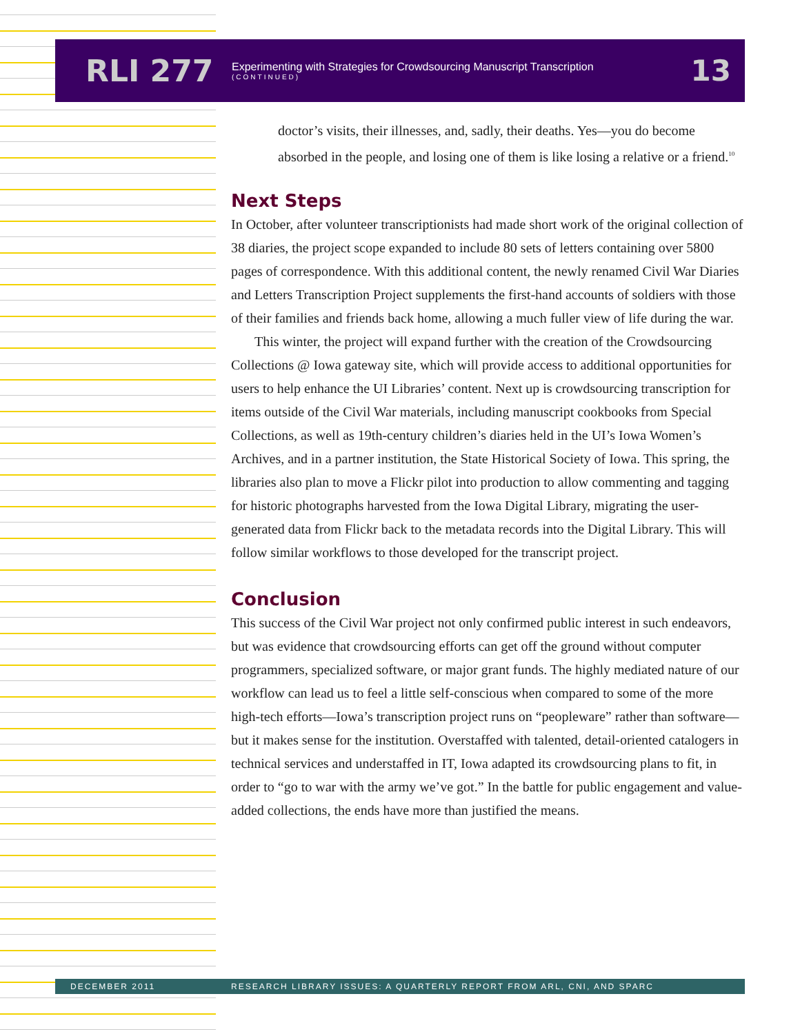RLI 277
Experimenting with Strategies for Crowdsourcing Manuscript Transcription
(CONTINUED)
13
doctor’s visits, their illnesses, and, sadly, their deaths. Yes—you do become absorbed in the people, and losing one of them is like losing a relative or a friend.<sup>10</sup>
Next Steps
In October, after volunteer transcriptionists had made short work of the original collection of 38 diaries, the project scope expanded to include 80 sets of letters containing over 5800 pages of correspondence. With this additional content, the newly renamed Civil War Diaries and Letters Transcription Project supplements the first-hand accounts of soldiers with those of their families and friends back home, allowing a much fuller view of life during the war.
This winter, the project will expand further with the creation of the Crowdsourcing Collections @ Iowa gateway site, which will provide access to additional opportunities for users to help enhance the UI Libraries’ content. Next up is crowdsourcing transcription for items outside of the Civil War materials, including manuscript cookbooks from Special Collections, as well as 19th-century children’s diaries held in the UI’s Iowa Women’s Archives, and in a partner institution, the State Historical Society of Iowa. This spring, the libraries also plan to move a Flickr pilot into production to allow commenting and tagging for historic photographs harvested from the Iowa Digital Library, migrating the user-generated data from Flickr back to the metadata records into the Digital Library. This will follow similar workflows to those developed for the transcript project.
Conclusion
This success of the Civil War project not only confirmed public interest in such endeavors, but was evidence that crowdsourcing efforts can get off the ground without computer programmers, specialized software, or major grant funds. The highly mediated nature of our workflow can lead us to feel a little self-conscious when compared to some of the more high-tech efforts—Iowa’s transcription project runs on “peopleware” rather than software—but it makes sense for the institution. Overstaffed with talented, detail-oriented catalogers in technical services and understaffed in IT, Iowa adapted its crowdsourcing plans to fit, in order to “go to war with the army we’ve got.” In the battle for public engagement and value-added collections, the ends have more than justified the means.
DECEMBER 2011 RESEARCH LIBRARY ISSUES: A QUARTERLY REPORT FROM ARL, CNI, AND SPARC